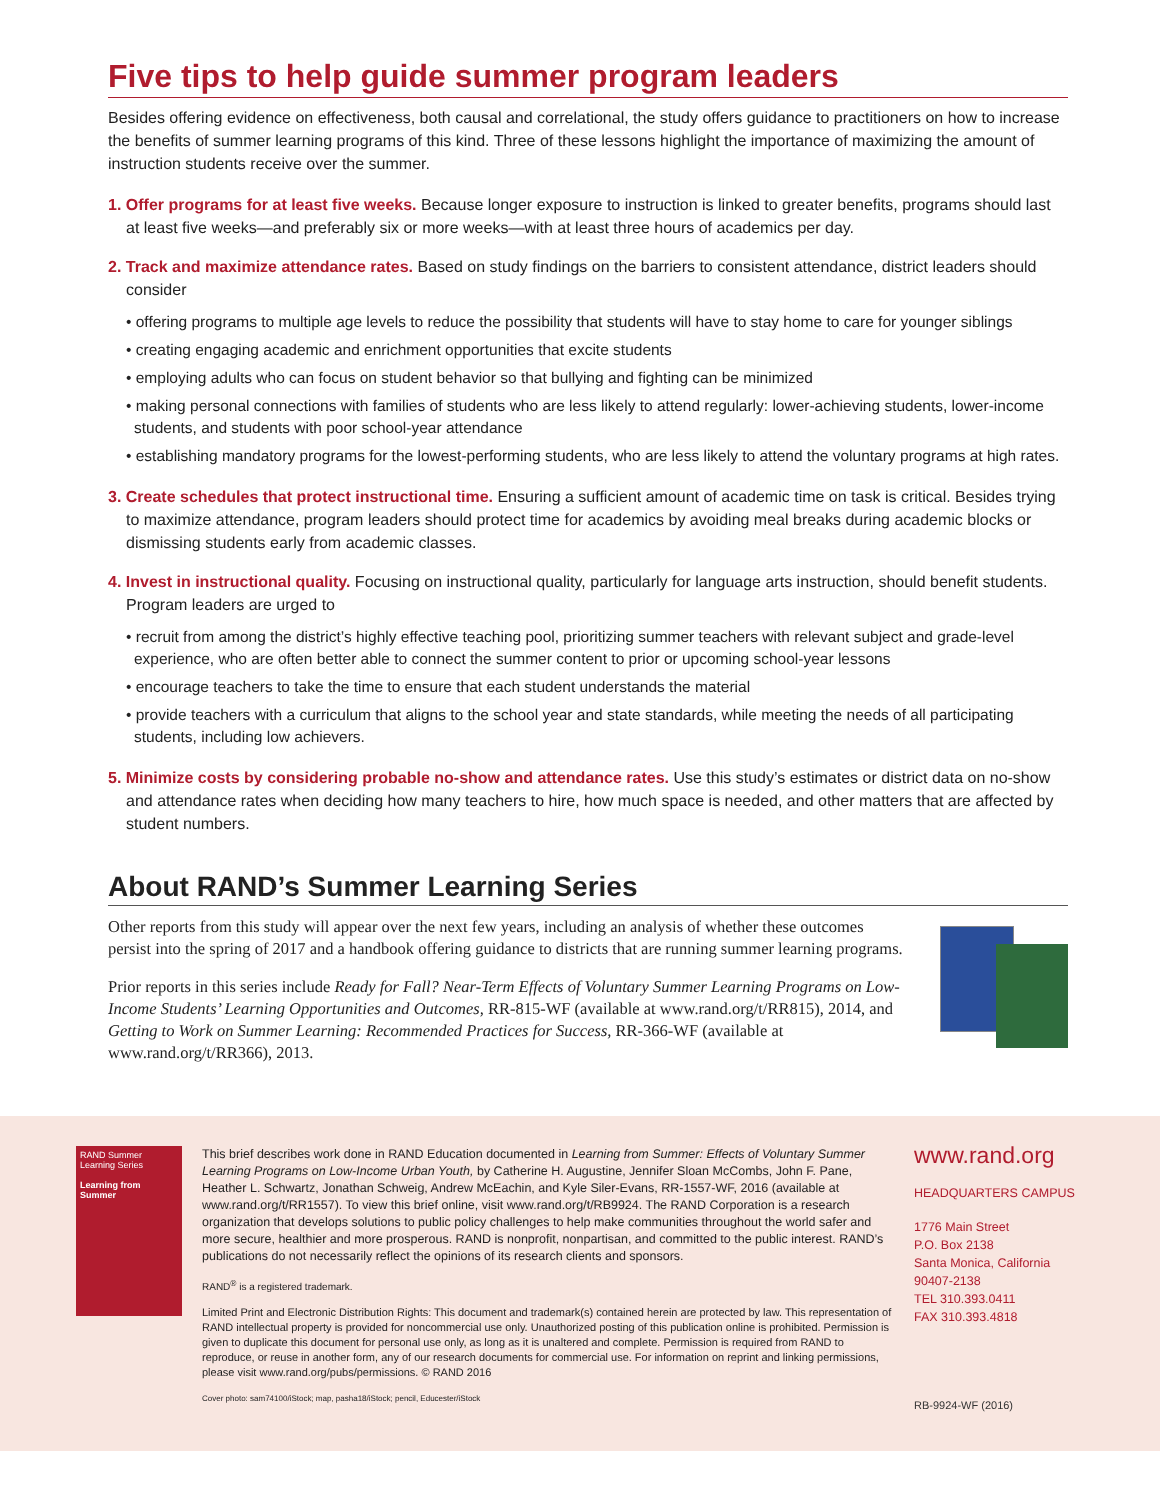Five tips to help guide summer program leaders
Besides offering evidence on effectiveness, both causal and correlational, the study offers guidance to practitioners on how to increase the benefits of summer learning programs of this kind. Three of these lessons highlight the importance of maximizing the amount of instruction students receive over the summer.
1. Offer programs for at least five weeks. Because longer exposure to instruction is linked to greater benefits, programs should last at least five weeks—and preferably six or more weeks—with at least three hours of academics per day.
2. Track and maximize attendance rates. Based on study findings on the barriers to consistent attendance, district leaders should consider
• offering programs to multiple age levels to reduce the possibility that students will have to stay home to care for younger siblings
• creating engaging academic and enrichment opportunities that excite students
• employing adults who can focus on student behavior so that bullying and fighting can be minimized
• making personal connections with families of students who are less likely to attend regularly: lower-achieving students, lower-income students, and students with poor school-year attendance
• establishing mandatory programs for the lowest-performing students, who are less likely to attend the voluntary programs at high rates.
3. Create schedules that protect instructional time. Ensuring a sufficient amount of academic time on task is critical. Besides trying to maximize attendance, program leaders should protect time for academics by avoiding meal breaks during academic blocks or dismissing students early from academic classes.
4. Invest in instructional quality. Focusing on instructional quality, particularly for language arts instruction, should benefit students. Program leaders are urged to
• recruit from among the district’s highly effective teaching pool, prioritizing summer teachers with relevant subject and grade-level experience, who are often better able to connect the summer content to prior or upcoming school-year lessons
• encourage teachers to take the time to ensure that each student understands the material
• provide teachers with a curriculum that aligns to the school year and state standards, while meeting the needs of all participating students, including low achievers.
5. Minimize costs by considering probable no-show and attendance rates. Use this study’s estimates or district data on no-show and attendance rates when deciding how many teachers to hire, how much space is needed, and other matters that are affected by student numbers.
About RAND’s Summer Learning Series
Other reports from this study will appear over the next few years, including an analysis of whether these outcomes persist into the spring of 2017 and a handbook offering guidance to districts that are running summer learning programs.
Prior reports in this series include Ready for Fall? Near-Term Effects of Voluntary Summer Learning Programs on Low-Income Students’ Learning Opportunities and Outcomes, RR-815-WF (available at www.rand.org/t/RR815), 2014, and Getting to Work on Summer Learning: Recommended Practices for Success, RR-366-WF (available at www.rand.org/t/RR366), 2013.
RAND Summer Learning Series
Learning from Summer
This brief describes work done in RAND Education documented in Learning from Summer: Effects of Voluntary Summer Learning Programs on Low-Income Urban Youth, by Catherine H. Augustine, Jennifer Sloan McCombs, John F. Pane, Heather L. Schwartz, Jonathan Schweig, Andrew McEachin, and Kyle Siler-Evans, RR-1557-WF, 2016 (available at www.rand.org/t/RR1557). To view this brief online, visit www.rand.org/t/RB9924. The RAND Corporation is a research organization that develops solutions to public policy challenges to help make communities throughout the world safer and more secure, healthier and more prosperous. RAND is nonprofit, nonpartisan, and committed to the public interest. RAND’s publications do not necessarily reflect the opinions of its research clients and sponsors.
RAND<sup>®</sup> is a registered trademark.
Limited Print and Electronic Distribution Rights: This document and trademark(s) contained herein are protected by law. This representation of RAND intellectual property is provided for noncommercial use only. Unauthorized posting of this publication online is prohibited. Permission is given to duplicate this document for personal use only, as long as it is unaltered and complete. Permission is required from RAND to reproduce, or reuse in another form, any of our research documents for commercial use. For information on reprint and linking permissions, please visit www.rand.org/pubs/permissions. © RAND 2016
Cover photo: sam74100/iStock; map, pasha18/iStock; pencil, Educester/iStock
www.rand.org
HEADQUARTERS CAMPUS
1776 Main Street
P.O. Box 2138
Santa Monica, California
90407-2138
TEL 310.393.0411
FAX 310.393.4818
RB-9924-WF (2016)